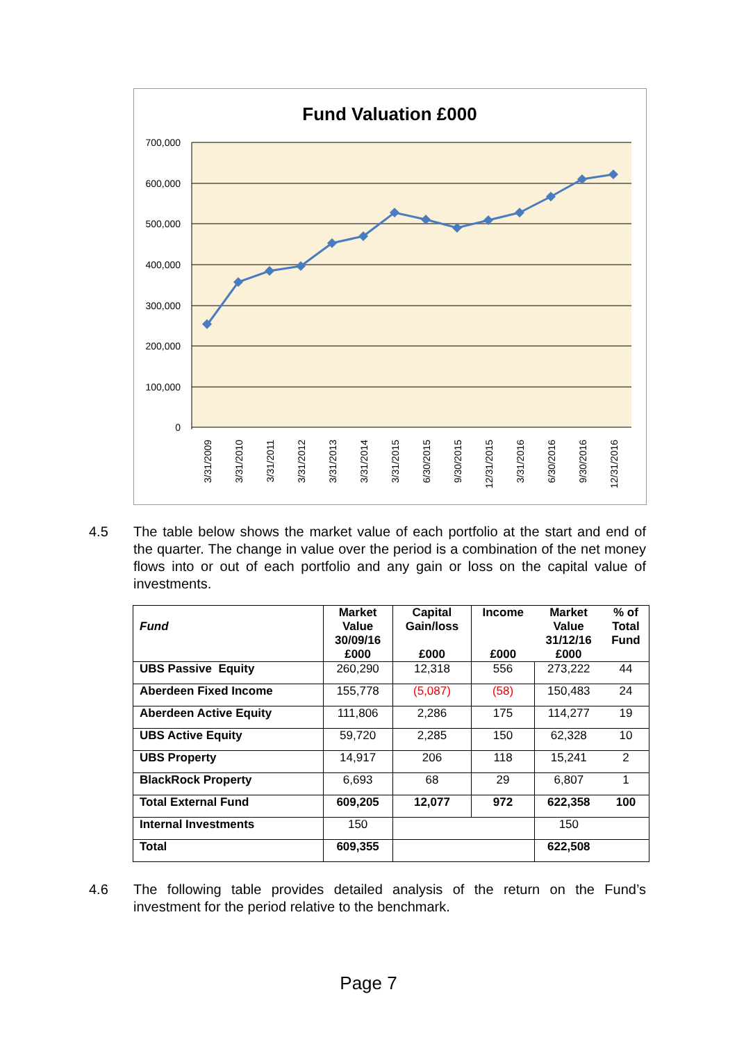Fund Valuation £000
700,000
600,000
500,000
400,000
300,000
200,000
100,000
0
3/31/2009
3/31/2010
3/31/2011
3/31/2012
3/31/2013
3/31/2014
3/31/2015
6/30/2015
9/30/2015
12/31/2015
3/31/2016
6/30/2016
9/30/2016
12/31/2016
4.5 The table below shows the market value of each portfolio at the start and end of the quarter. The change in value over the period is a combination of the net money flows into or out of each portfolio and any gain or loss on the capital value of investments.
| Fund | Market Value 30/09/16 £000 | Capital Gain/loss £000 | Income £000 | Market Value 31/12/16 £000 | % of Total Fund |
| --- | --- | --- | --- | --- | --- |
| UBS Passive Equity | 260,290 | 12,318 | 556 | 273,222 | 44 |
| Aberdeen Fixed Income | 155,778 | (5,087) | (58) | 150,483 | 24 |
| Aberdeen Active Equity | 111,806 | 2,286 | 175 | 114,277 | 19 |
| UBS Active Equity | 59,720 | 2,285 | 150 | 62,328 | 10 |
| UBS Property | 14,917 | 206 | 118 | 15,241 | 2 |
| BlackRock Property | 6,693 | 68 | 29 | 6,807 | 1 |
| Total External Fund | 609,205 | 12,077 | 972 | 622,358 | 100 |
| Internal Investments | 150 | | | 150 | |
| Total | 609,355 | | | 622,508 | |
4.6 The following table provides detailed analysis of the return on the Fund’s investment for the period relative to the benchmark.
Page 7